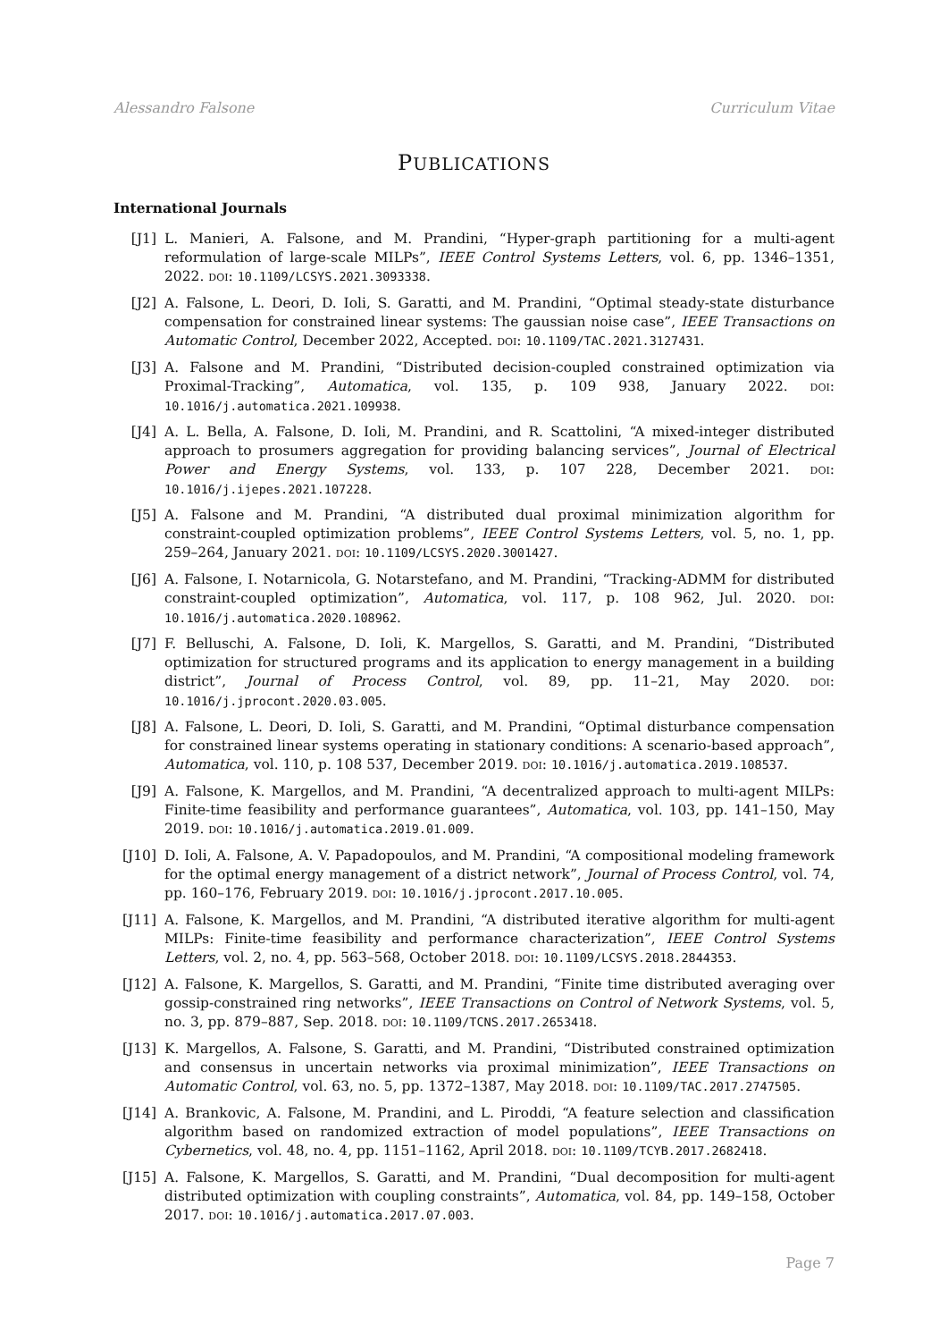Alessandro Falsone Curriculum Vitae
PUBLICATIONS
International Journals
[J1] L. Manieri, A. Falsone, and M. Prandini, “Hyper-graph partitioning for a multi-agent reformulation of large-scale MILPs”, IEEE Control Systems Letters, vol. 6, pp. 1346–1351, 2022. DOI: 10.1109/LCSYS.2021.3093338.
[J2] A. Falsone, L. Deori, D. Ioli, S. Garatti, and M. Prandini, “Optimal steady-state disturbance compensation for constrained linear systems: The gaussian noise case”, IEEE Transactions on Automatic Control, December 2022, Accepted. DOI: 10.1109/TAC.2021.3127431.
[J3] A. Falsone and M. Prandini, “Distributed decision-coupled constrained optimization via Proximal-Tracking”, Automatica, vol. 135, p. 109 938, January 2022. DOI: 10.1016/j.automatica.2021.109938.
[J4] A. L. Bella, A. Falsone, D. Ioli, M. Prandini, and R. Scattolini, “A mixed-integer distributed approach to prosumers aggregation for providing balancing services”, Journal of Electrical Power and Energy Systems, vol. 133, p. 107 228, December 2021. DOI: 10.1016/j.ijepes.2021.107228.
[J5] A. Falsone and M. Prandini, “A distributed dual proximal minimization algorithm for constraint-coupled optimization problems”, IEEE Control Systems Letters, vol. 5, no. 1, pp. 259–264, January 2021. DOI: 10.1109/LCSYS.2020.3001427.
[J6] A. Falsone, I. Notarnicola, G. Notarstefano, and M. Prandini, “Tracking-ADMM for distributed constraint-coupled optimization”, Automatica, vol. 117, p. 108 962, Jul. 2020. DOI: 10.1016/j.automatica.2020.108962.
[J7] F. Belluschi, A. Falsone, D. Ioli, K. Margellos, S. Garatti, and M. Prandini, “Distributed optimization for structured programs and its application to energy management in a building district”, Journal of Process Control, vol. 89, pp. 11–21, May 2020. DOI: 10.1016/j.jprocont.2020.03.005.
[J8] A. Falsone, L. Deori, D. Ioli, S. Garatti, and M. Prandini, “Optimal disturbance compensation for constrained linear systems operating in stationary conditions: A scenario-based approach”, Automatica, vol. 110, p. 108 537, December 2019. DOI: 10.1016/j.automatica.2019.108537.
[J9] A. Falsone, K. Margellos, and M. Prandini, “A decentralized approach to multi-agent MILPs: Finite-time feasibility and performance guarantees”, Automatica, vol. 103, pp. 141–150, May 2019. DOI: 10.1016/j.automatica.2019.01.009.
[J10] D. Ioli, A. Falsone, A. V. Papadopoulos, and M. Prandini, “A compositional modeling framework for the optimal energy management of a district network”, Journal of Process Control, vol. 74, pp. 160–176, February 2019. DOI: 10.1016/j.jprocont.2017.10.005.
[J11] A. Falsone, K. Margellos, and M. Prandini, “A distributed iterative algorithm for multi-agent MILPs: Finite-time feasibility and performance characterization”, IEEE Control Systems Letters, vol. 2, no. 4, pp. 563–568, October 2018. DOI: 10.1109/LCSYS.2018.2844353.
[J12] A. Falsone, K. Margellos, S. Garatti, and M. Prandini, “Finite time distributed averaging over gossip-constrained ring networks”, IEEE Transactions on Control of Network Systems, vol. 5, no. 3, pp. 879–887, Sep. 2018. DOI: 10.1109/TCNS.2017.2653418.
[J13] K. Margellos, A. Falsone, S. Garatti, and M. Prandini, “Distributed constrained optimization and consensus in uncertain networks via proximal minimization”, IEEE Transactions on Automatic Control, vol. 63, no. 5, pp. 1372–1387, May 2018. DOI: 10.1109/TAC.2017.2747505.
[J14] A. Brankovic, A. Falsone, M. Prandini, and L. Piroddi, “A feature selection and classification algorithm based on randomized extraction of model populations”, IEEE Transactions on Cybernetics, vol. 48, no. 4, pp. 1151–1162, April 2018. DOI: 10.1109/TCYB.2017.2682418.
[J15] A. Falsone, K. Margellos, S. Garatti, and M. Prandini, “Dual decomposition for multi-agent distributed optimization with coupling constraints”, Automatica, vol. 84, pp. 149–158, October 2017. DOI: 10.1016/j.automatica.2017.07.003.
Page 7